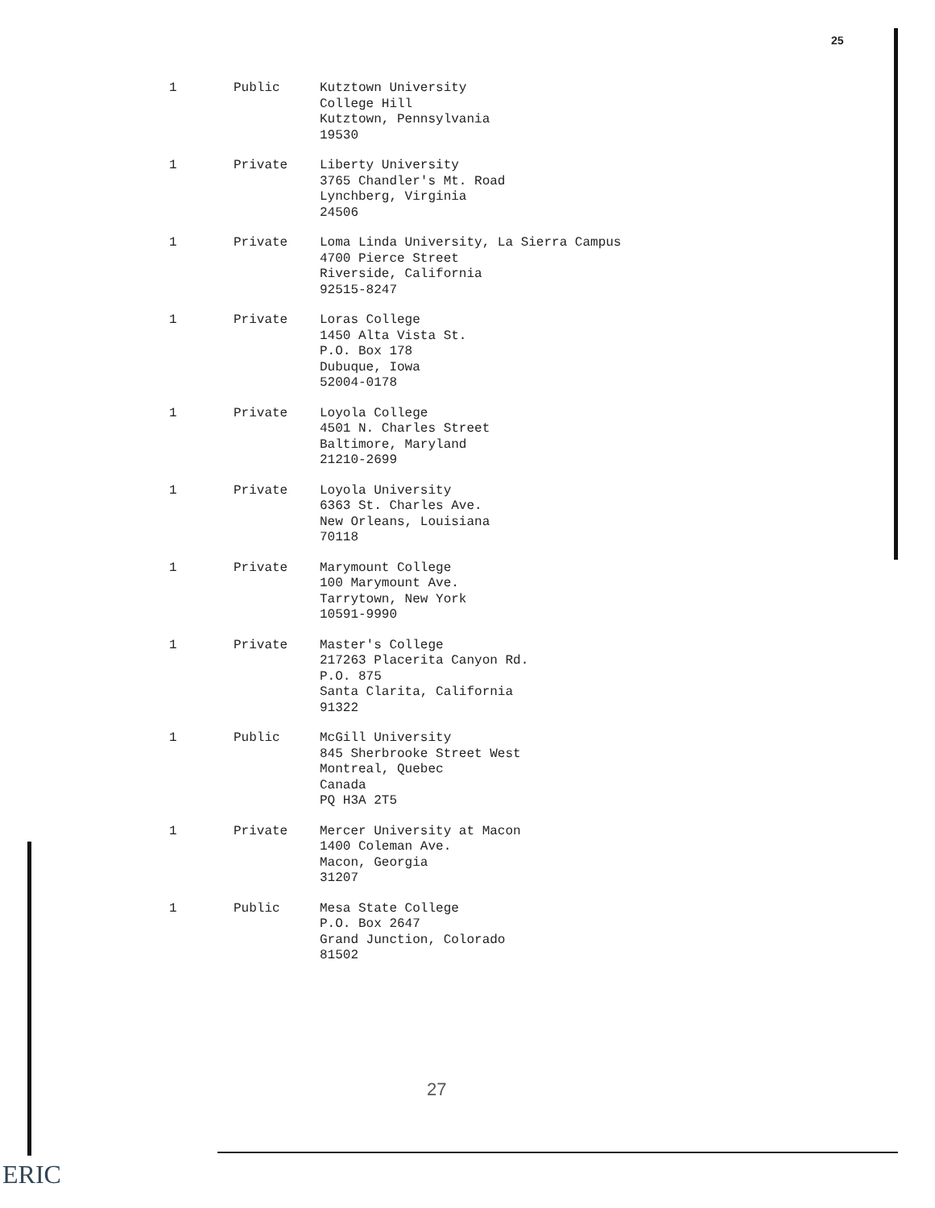25
| 1 | Public | Kutztown University College Hill Kutztown, Pennsylvania 19530 |
| 1 | Private | Liberty University 3765 Chandler's Mt. Road Lynchberg, Virginia 24506 |
| 1 | Private | Loma Linda University, La Sierra Campus 4700 Pierce Street Riverside, California 92515-8247 |
| 1 | Private | Loras College 1450 Alta Vista St. P.O. Box 178 Dubuque, Iowa 52004-0178 |
| 1 | Private | Loyola College 4501 N. Charles Street Baltimore, Maryland 21210-2699 |
| 1 | Private | Loyola University 6363 St. Charles Ave. New Orleans, Louisiana 70118 |
| 1 | Private | Marymount College 100 Marymount Ave. Tarrytown, New York 10591-9990 |
| 1 | Private | Master's College 217263 Placerita Canyon Rd. P.O. 875 Santa Clarita, California 91322 |
| 1 | Public | McGill University 845 Sherbrooke Street West Montreal, Quebec Canada PQ H3A 2T5 |
| 1 | Private | Mercer University at Macon 1400 Coleman Ave. Macon, Georgia 31207 |
| 1 | Public | Mesa State College P.O. Box 2647 Grand Junction, Colorado 81502 |
27
ERIC